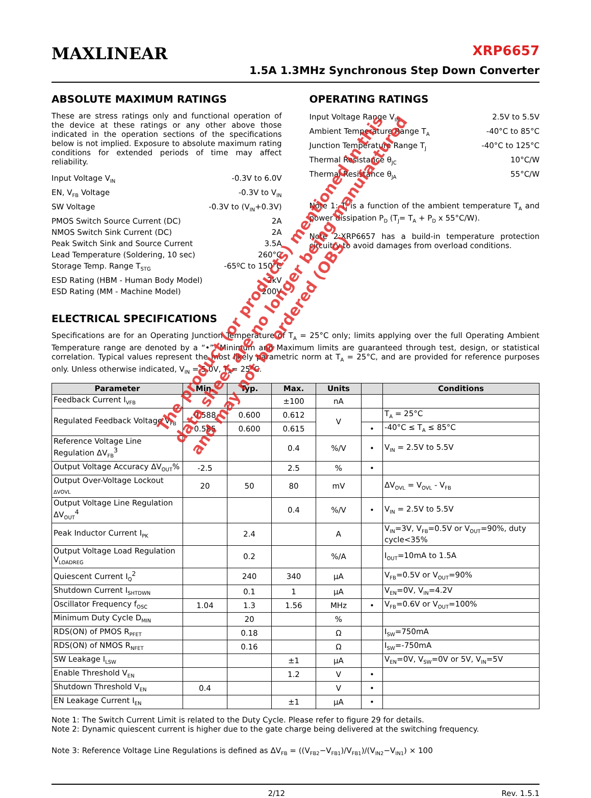MAXLINEAR
XRP6657
1.5A 1.3MHz Synchronous Step Down Converter
ABSOLUTE MAXIMUM RATINGS
These are stress ratings only and functional operation of the device at these ratings or any other above those indicated in the operation sections of the specifications below is not implied. Exposure to absolute maximum rating conditions for extended periods of time may affect reliability.
Input Voltage V<sub>IN</sub> -0.3V to 6.0V
EN, V<sub>FB</sub> Voltage -0.3V to V<sub>IN</sub>
SW Voltage -0.3V to (V<sub>IN</sub>+0.3V)
PMOS Switch Source Current (DC) 2A
NMOS Switch Sink Current (DC) 2A
Peak Switch Sink and Source Current 3.5A
Lead Temperature (Soldering, 10 sec) 260°C
Storage Temp. Range T<sub>STG</sub> -65ºC to 150°C
ESD Rating (HBM - Human Body Model) 2kV
ESD Rating (MM - Machine Model) 200V
OPERATING RATINGS
Input Voltage Range V<sub>IN</sub> 2.5V to 5.5V
Ambient Temperature Range T<sub>A</sub> -40°C to 85°C
Junction Temperature Range T<sub>J</sub> -40°C to 125°C
Thermal Resistance θ<sub>JC</sub> 10°C/W
Thermal Resistance θ<sub>JA</sub> 55°C/W
Note 1: T<sub>J</sub> is a function of the ambient temperature T<sub>A</sub> and power dissipation P<sub>D</sub> (T<sub>J</sub>= T<sub>A</sub> + P<sub>D</sub> x 55°C/W).
Note 2:XRP6657 has a build-in temperature protection circuitry to avoid damages from overload conditions.
ELECTRICAL SPECIFICATIONS
Specifications are for an Operating Junction Temperature of T<sub>A</sub> = 25°C only; limits applying over the full Operating Ambient Temperature range are denoted by a “•”. Minimum and Maximum limits are guaranteed through test, design, or statistical correlation. Typical values represent the most likely parametric norm at T<sub>A</sub> = 25°C, and are provided for reference purposes only. Unless otherwise indicated, V<sub>IN</sub> = 5.0V, T<sub>A</sub>= 25°C.
| Parameter | Min. | Typ. | Max. | Units | | Conditions |
| --- | --- | --- | --- | --- | --- | --- |
| Feedback Current I<sub>VFB</sub> | | | ±100 | nA | | |
| Regulated Feedback Voltage V<sub>FB</sub> | 0.588 | 0.600 | 0.612 | V | | T<sub>A</sub> = 25°C |
| | 0.585 | 0.600 | 0.615 | | • | -40°C ≤ T<sub>A</sub> ≤ 85°C |
| Reference Voltage Line Regulation ΔV<sub>FB</sub><sup>3</sup> | | | 0.4 | %/V | • | V<sub>IN</sub> = 2.5V to 5.5V |
| Output Voltage Accuracy ΔV<sub>OUT</sub>% | -2.5 | | 2.5 | % | • | |
| Output Over-Voltage Lockout <sub>ΔVOVL</sub> | 20 | 50 | 80 | mV | | ΔV<sub>OVL</sub> = V<sub>OVL</sub> - V<sub>FB</sub> |
| Output Voltage Line Regulation ΔV<sub>OUT</sub><sup>4</sup> | | | 0.4 | %/V | • | V<sub>IN</sub> = 2.5V to 5.5V |
| Peak Inductor Current I<sub>PK</sub> | | 2.4 | | A | | V<sub>IN</sub>=3V, V<sub>FB</sub>=0.5V or V<sub>OUT</sub>=90%, duty cycle<35% |
| Output Voltage Load Regulation V<sub>LOADREG</sub> | | 0.2 | | %/A | | I<sub>OUT</sub>=10mA to 1.5A |
| Quiescent Current I<sub>Q</sub><sup>2</sup> | | 240 | 340 | μA | | V<sub>FB</sub>=0.5V or V<sub>OUT</sub>=90% |
| Shutdown Current I<sub>SHTDWN</sub> | | 0.1 | 1 | μA | | V<sub>EN</sub>=0V, V<sub>IN</sub>=4.2V |
| Oscillator Frequency f<sub>OSC</sub> | 1.04 | 1.3 | 1.56 | MHz | • | V<sub>FB</sub>=0.6V or V<sub>OUT</sub>=100% |
| Minimum Duty Cycle D<sub>MIN</sub> | | 20 | | % | | |
| RDS(ON) of PMOS R<sub>PFET</sub> | | 0.18 | | Ω | | I<sub>SW</sub>=750mA |
| RDS(ON) of NMOS R<sub>NFET</sub> | | 0.16 | | Ω | | I<sub>SW</sub>=-750mA |
| SW Leakage I<sub>LSW</sub> | | | ±1 | μA | | V<sub>EN</sub>=0V, V<sub>SW</sub>=0V or 5V, V<sub>IN</sub>=5V |
| Enable Threshold V<sub>EN</sub> | | | 1.2 | V | • | |
| Shutdown Threshold V<sub>EN</sub> | 0.4 | | | V | • | |
| EN Leakage Current I<sub>EN</sub> | | | ±1 | μA | • | |
Note 1: The Switch Current Limit is related to the Duty Cycle. Please refer to figure 29 for details.
Note 2: Dynamic quiescent current is higher due to the gate charge being delivered at the switching frequency.
Note 3: Reference Voltage Line Regulations is defined as ΔV<sub>FB</sub> = ((V<sub>FB2</sub>−V<sub>FB1</sub>)/V<sub>FB1</sub>)/(V<sub>IN2</sub>−V<sub>IN1</sub>) × 100
2/12 Rev. 1.5.1
The product (or products) mentioned in this
data sheet are no longer being manufactured
and may not be ordered (OBS)